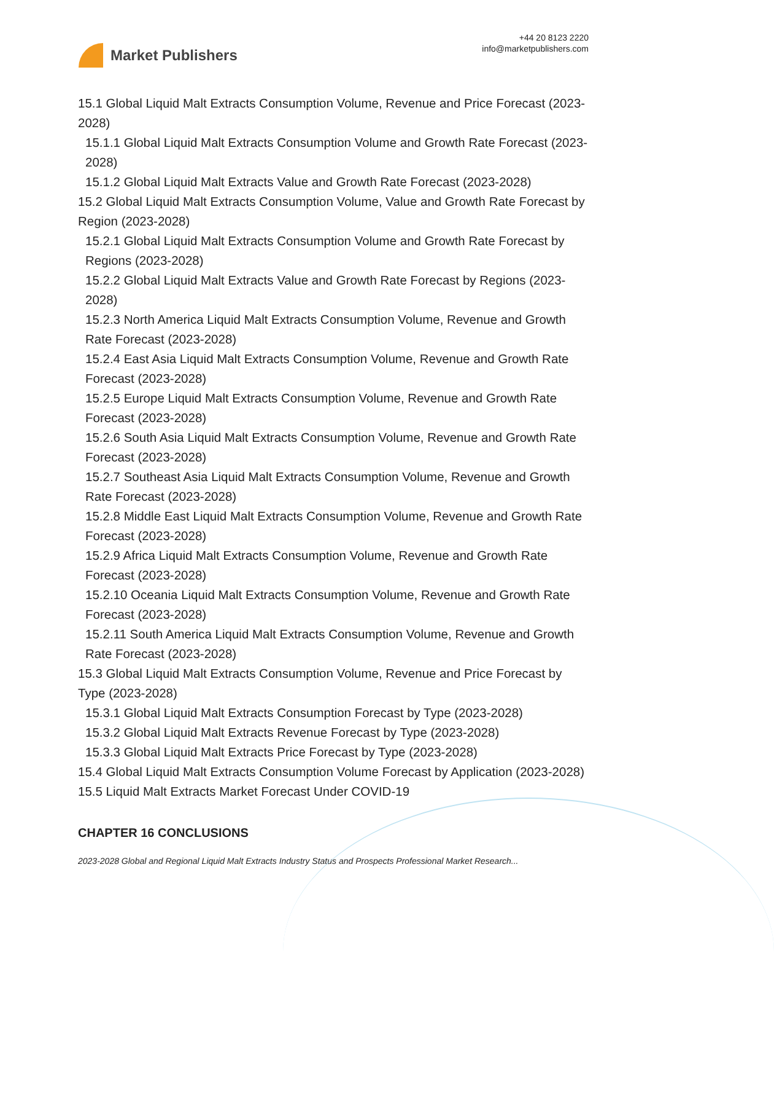Market Publishers
+44 20 8123 2220
info@marketpublishers.com
15.1 Global Liquid Malt Extracts Consumption Volume, Revenue and Price Forecast (2023-2028)
15.1.1 Global Liquid Malt Extracts Consumption Volume and Growth Rate Forecast (2023-2028)
15.1.2 Global Liquid Malt Extracts Value and Growth Rate Forecast (2023-2028)
15.2 Global Liquid Malt Extracts Consumption Volume, Value and Growth Rate Forecast by Region (2023-2028)
15.2.1 Global Liquid Malt Extracts Consumption Volume and Growth Rate Forecast by Regions (2023-2028)
15.2.2 Global Liquid Malt Extracts Value and Growth Rate Forecast by Regions (2023-2028)
15.2.3 North America Liquid Malt Extracts Consumption Volume, Revenue and Growth Rate Forecast (2023-2028)
15.2.4 East Asia Liquid Malt Extracts Consumption Volume, Revenue and Growth Rate Forecast (2023-2028)
15.2.5 Europe Liquid Malt Extracts Consumption Volume, Revenue and Growth Rate Forecast (2023-2028)
15.2.6 South Asia Liquid Malt Extracts Consumption Volume, Revenue and Growth Rate Forecast (2023-2028)
15.2.7 Southeast Asia Liquid Malt Extracts Consumption Volume, Revenue and Growth Rate Forecast (2023-2028)
15.2.8 Middle East Liquid Malt Extracts Consumption Volume, Revenue and Growth Rate Forecast (2023-2028)
15.2.9 Africa Liquid Malt Extracts Consumption Volume, Revenue and Growth Rate Forecast (2023-2028)
15.2.10 Oceania Liquid Malt Extracts Consumption Volume, Revenue and Growth Rate Forecast (2023-2028)
15.2.11 South America Liquid Malt Extracts Consumption Volume, Revenue and Growth Rate Forecast (2023-2028)
15.3 Global Liquid Malt Extracts Consumption Volume, Revenue and Price Forecast by Type (2023-2028)
15.3.1 Global Liquid Malt Extracts Consumption Forecast by Type (2023-2028)
15.3.2 Global Liquid Malt Extracts Revenue Forecast by Type (2023-2028)
15.3.3 Global Liquid Malt Extracts Price Forecast by Type (2023-2028)
15.4 Global Liquid Malt Extracts Consumption Volume Forecast by Application (2023-2028)
15.5 Liquid Malt Extracts Market Forecast Under COVID-19
CHAPTER 16 CONCLUSIONS
2023-2028 Global and Regional Liquid Malt Extracts Industry Status and Prospects Professional Market Research...